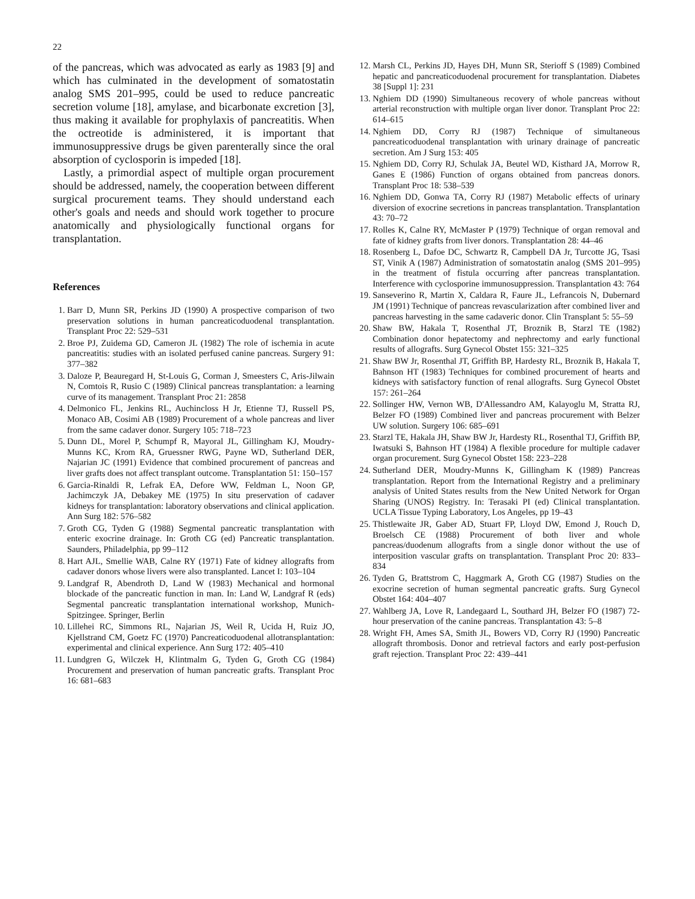22
of the pancreas, which was advocated as early as 1983 [9] and which has culminated in the development of somatostatin analog SMS 201–995, could be used to reduce pancreatic secretion volume [18], amylase, and bicarbonate excretion [3], thus making it available for prophylaxis of pancreatitis. When the octreotide is administered, it is important that immunosuppressive drugs be given parenterally since the oral absorption of cyclosporin is impeded [18].
Lastly, a primordial aspect of multiple organ procurement should be addressed, namely, the cooperation between different surgical procurement teams. They should understand each other's goals and needs and should work together to procure anatomically and physiologically functional organs for transplantation.
References
1. Barr D, Munn SR, Perkins JD (1990) A prospective comparison of two preservation solutions in human pancreaticoduodenal transplantation. Transplant Proc 22: 529–531
2. Broe PJ, Zuidema GD, Cameron JL (1982) The role of ischemia in acute pancreatitis: studies with an isolated perfused canine pancreas. Surgery 91: 377–382
3. Daloze P, Beauregard H, St-Louis G, Corman J, Smeesters C, Aris-Jilwain N, Comtois R, Rusio C (1989) Clinical pancreas transplantation: a learning curve of its management. Transplant Proc 21: 2858
4. Delmonico FL, Jenkins RL, Auchincloss H Jr, Etienne TJ, Russell PS, Monaco AB, Cosimi AB (1989) Procurement of a whole pancreas and liver from the same cadaver donor. Surgery 105: 718–723
5. Dunn DL, Morel P, Schumpf R, Mayoral JL, Gillingham KJ, Moudry-Munns KC, Krom RA, Gruessner RWG, Payne WD, Sutherland DER, Najarian JC (1991) Evidence that combined procurement of pancreas and liver grafts does not affect transplant outcome. Transplantation 51: 150–157
6. Garcia-Rinaldi R, Lefrak EA, Defore WW, Feldman L, Noon GP, Jachimczyk JA, Debakey ME (1975) In situ preservation of cadaver kidneys for transplantation: laboratory observations and clinical application. Ann Surg 182: 576–582
7. Groth CG, Tyden G (1988) Segmental pancreatic transplantation with enteric exocrine drainage. In: Groth CG (ed) Pancreatic transplantation. Saunders, Philadelphia, pp 99–112
8. Hart AJL, Smellie WAB, Calne RY (1971) Fate of kidney allografts from cadaver donors whose livers were also transplanted. Lancet I: 103–104
9. Landgraf R, Abendroth D, Land W (1983) Mechanical and hormonal blockade of the pancreatic function in man. In: Land W, Landgraf R (eds) Segmental pancreatic transplantation international workshop, Munich-Spitzingee. Springer, Berlin
10. Lillehei RC, Simmons RL, Najarian JS, Weil R, Ucida H, Ruiz JO, Kjellstrand CM, Goetz FC (1970) Pancreaticoduodenal allotransplantation: experimental and clinical experience. Ann Surg 172: 405–410
11. Lundgren G, Wilczek H, Klintmalm G, Tyden G, Groth CG (1984) Procurement and preservation of human pancreatic grafts. Transplant Proc 16: 681–683
12. Marsh CL, Perkins JD, Hayes DH, Munn SR, Sterioff S (1989) Combined hepatic and pancreaticoduodenal procurement for transplantation. Diabetes 38 [Suppl 1]: 231
13. Nghiem DD (1990) Simultaneous recovery of whole pancreas without arterial reconstruction with multiple organ liver donor. Transplant Proc 22: 614–615
14. Nghiem DD, Corry RJ (1987) Technique of simultaneous pancreaticoduodenal transplantation with urinary drainage of pancreatic secretion. Am J Surg 153: 405
15. Nghiem DD, Corry RJ, Schulak JA, Beutel WD, Kisthard JA, Morrow R, Ganes E (1986) Function of organs obtained from pancreas donors. Transplant Proc 18: 538–539
16. Nghiem DD, Gonwa TA, Corry RJ (1987) Metabolic effects of urinary diversion of exocrine secretions in pancreas transplantation. Transplantation 43: 70–72
17. Rolles K, Calne RY, McMaster P (1979) Technique of organ removal and fate of kidney grafts from liver donors. Transplantation 28: 44–46
18. Rosenberg L, Dafoe DC, Schwartz R, Campbell DA Jr, Turcotte JG, Tsasi ST, Vinik A (1987) Administration of somatostatin analog (SMS 201–995) in the treatment of fistula occurring after pancreas transplantation. Interference with cyclosporine immunosuppression. Transplantation 43: 764
19. Sanseverino R, Martin X, Caldara R, Faure JL, Lefrancois N, Dubernard JM (1991) Technique of pancreas revascularization after combined liver and pancreas harvesting in the same cadaveric donor. Clin Transplant 5: 55–59
20. Shaw BW, Hakala T, Rosenthal JT, Broznik B, Starzl TE (1982) Combination donor hepatectomy and nephrectomy and early functional results of allografts. Surg Gynecol Obstet 155: 321–325
21. Shaw BW Jr, Rosenthal JT, Griffith BP, Hardesty RL, Broznik B, Hakala T, Bahnson HT (1983) Techniques for combined procurement of hearts and kidneys with satisfactory function of renal allografts. Surg Gynecol Obstet 157: 261–264
22. Sollinger HW, Vernon WB, D'Allessandro AM, Kalayoglu M, Stratta RJ, Belzer FO (1989) Combined liver and pancreas procurement with Belzer UW solution. Surgery 106: 685–691
23. Starzl TE, Hakala JH, Shaw BW Jr, Hardesty RL, Rosenthal TJ, Griffith BP, Iwatsuki S, Bahnson HT (1984) A flexible procedure for multiple cadaver organ procurement. Surg Gynecol Obstet 158: 223–228
24. Sutherland DER, Moudry-Munns K, Gillingham K (1989) Pancreas transplantation. Report from the International Registry and a preliminary analysis of United States results from the New United Network for Organ Sharing (UNOS) Registry. In: Terasaki PI (ed) Clinical transplantation. UCLA Tissue Typing Laboratory, Los Angeles, pp 19–43
25. Thistlewaite JR, Gaber AD, Stuart FP, Lloyd DW, Emond J, Rouch D, Broelsch CE (1988) Procurement of both liver and whole pancreas/duodenum allografts from a single donor without the use of interposition vascular grafts on transplantation. Transplant Proc 20: 833–834
26. Tyden G, Brattstrom C, Haggmark A, Groth CG (1987) Studies on the exocrine secretion of human segmental pancreatic grafts. Surg Gynecol Obstet 164: 404–407
27. Wahlberg JA, Love R, Landegaard L, Southard JH, Belzer FO (1987) 72-hour preservation of the canine pancreas. Transplantation 43: 5–8
28. Wright FH, Ames SA, Smith JL, Bowers VD, Corry RJ (1990) Pancreatic allograft thrombosis. Donor and retrieval factors and early post-perfusion graft rejection. Transplant Proc 22: 439–441